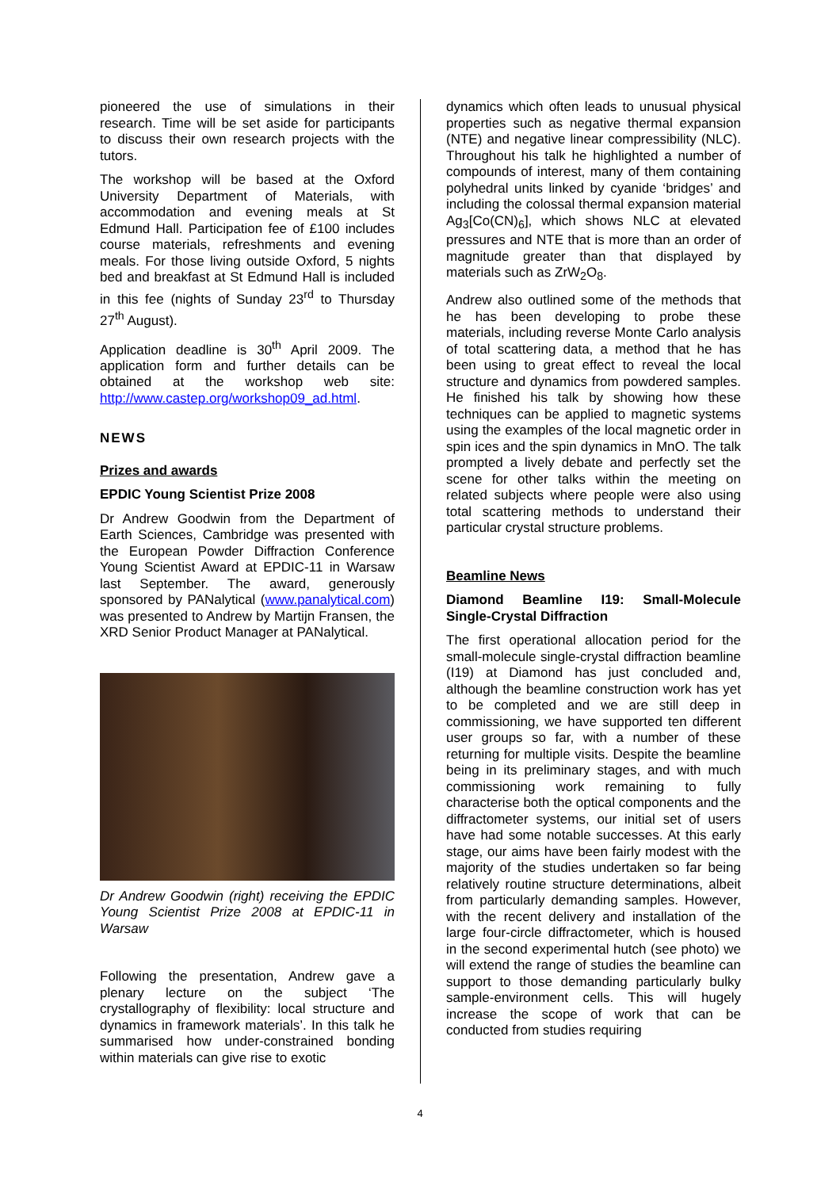pioneered the use of simulations in their research. Time will be set aside for participants to discuss their own research projects with the tutors.
The workshop will be based at the Oxford University Department of Materials, with accommodation and evening meals at St Edmund Hall. Participation fee of £100 includes course materials, refreshments and evening meals. For those living outside Oxford, 5 nights bed and breakfast at St Edmund Hall is included in this fee (nights of Sunday 23<sup>rd</sup> to Thursday 27<sup>th</sup> August).
Application deadline is 30<sup>th</sup> April 2009. The application form and further details can be obtained at the workshop web site: http://www.castep.org/workshop09_ad.html.
NEWS
Prizes and awards
EPDIC Young Scientist Prize 2008
Dr Andrew Goodwin from the Department of Earth Sciences, Cambridge was presented with the European Powder Diffraction Conference Young Scientist Award at EPDIC-11 in Warsaw last September. The award, generously sponsored by PANalytical (www.panalytical.com) was presented to Andrew by Martijn Fransen, the XRD Senior Product Manager at PANalytical.
Dr Andrew Goodwin (right) receiving the EPDIC Young Scientist Prize 2008 at EPDIC-11 in Warsaw
Following the presentation, Andrew gave a plenary lecture on the subject ‘The crystallography of flexibility: local structure and dynamics in framework materials’. In this talk he summarised how under-constrained bonding within materials can give rise to exotic
dynamics which often leads to unusual physical properties such as negative thermal expansion (NTE) and negative linear compressibility (NLC). Throughout his talk he highlighted a number of compounds of interest, many of them containing polyhedral units linked by cyanide ‘bridges’ and including the colossal thermal expansion material Ag<sub>3</sub>[Co(CN)<sub>6</sub>], which shows NLC at elevated pressures and NTE that is more than an order of magnitude greater than that displayed by materials such as ZrW<sub>2</sub>O<sub>8</sub>.
Andrew also outlined some of the methods that he has been developing to probe these materials, including reverse Monte Carlo analysis of total scattering data, a method that he has been using to great effect to reveal the local structure and dynamics from powdered samples. He finished his talk by showing how these techniques can be applied to magnetic systems using the examples of the local magnetic order in spin ices and the spin dynamics in MnO. The talk prompted a lively debate and perfectly set the scene for other talks within the meeting on related subjects where people were also using total scattering methods to understand their particular crystal structure problems.
Beamline News
Diamond Beamline I19: Small-Molecule Single-Crystal Diffraction
The first operational allocation period for the small-molecule single-crystal diffraction beamline (I19) at Diamond has just concluded and, although the beamline construction work has yet to be completed and we are still deep in commissioning, we have supported ten different user groups so far, with a number of these returning for multiple visits. Despite the beamline being in its preliminary stages, and with much commissioning work remaining to fully characterise both the optical components and the diffractometer systems, our initial set of users have had some notable successes. At this early stage, our aims have been fairly modest with the majority of the studies undertaken so far being relatively routine structure determinations, albeit from particularly demanding samples. However, with the recent delivery and installation of the large four-circle diffractometer, which is housed in the second experimental hutch (see photo) we will extend the range of studies the beamline can support to those demanding particularly bulky sample-environment cells. This will hugely increase the scope of work that can be conducted from studies requiring
4